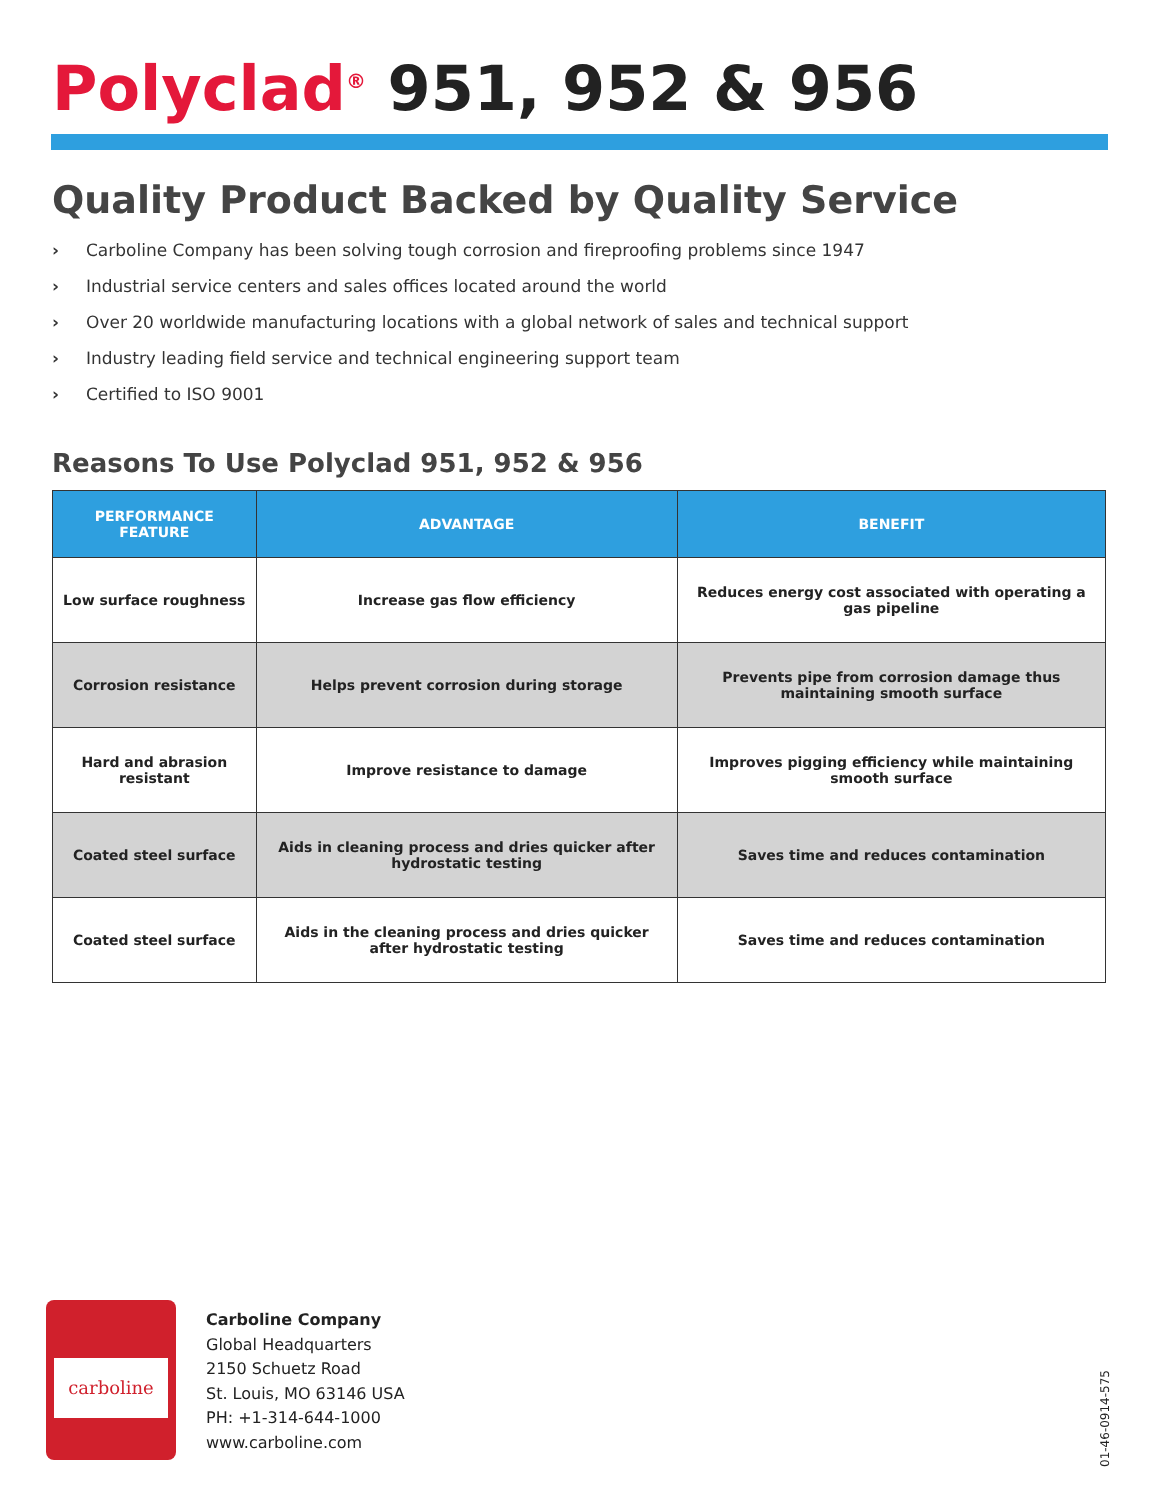Polyclad<sup>®</sup> 951, 952 & 956
Quality Product Backed by Quality Service
› Carboline Company has been solving tough corrosion and fireproofing problems since 1947
› Industrial service centers and sales offices located around the world
› Over 20 worldwide manufacturing locations with a global network of sales and technical support
› Industry leading field service and technical engineering support team
› Certified to ISO 9001
Reasons To Use Polyclad 951, 952 & 956
| PERFORMANCE FEATURE | ADVANTAGE | BENEFIT |
| --- | --- | --- |
| Low surface roughness | Increase gas flow efficiency | Reduces energy cost associated with operating a gas pipeline |
| Corrosion resistance | Helps prevent corrosion during storage | Prevents pipe from corrosion damage thus maintaining smooth surface |
| Hard and abrasion resistant | Improve resistance to damage | Improves pigging efficiency while maintaining smooth surface |
| Coated steel surface | Aids in cleaning process and dries quicker after hydrostatic testing | Saves time and reduces contamination |
| Coated steel surface | Aids in the cleaning process and dries quicker after hydrostatic testing | Saves time and reduces contamination |
carboline
Carboline Company
Global Headquarters
2150 Schuetz Road
St. Louis, MO 63146 USA
PH: +1-314-644-1000
www.carboline.com
01-46-0914-575